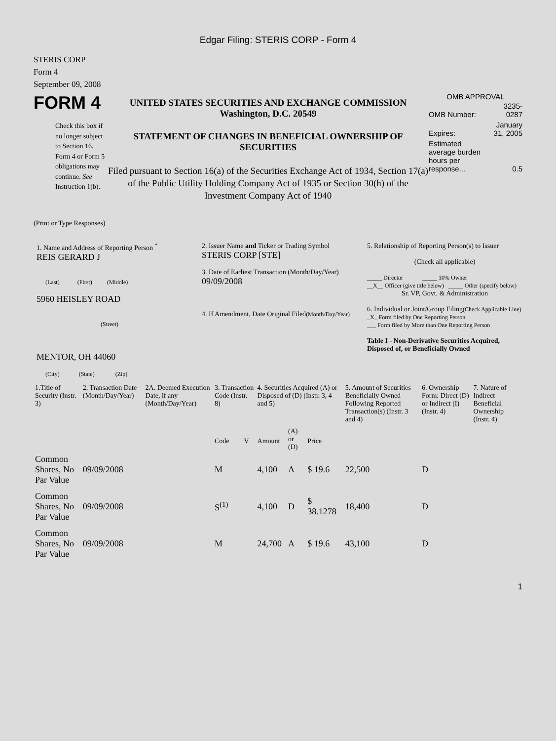Edgar Filing: STERIS CORP - Form 4
STERIS CORP
Form 4
September 09, 2008
FORM 4
Check this box if no longer subject to Section 16. Form 4 or Form 5 obligations may continue. See Instruction 1(b).
UNITED STATES SECURITIES AND EXCHANGE COMMISSION
Washington, D.C. 20549
STATEMENT OF CHANGES IN BENEFICIAL OWNERSHIP OF SECURITIES
Filed pursuant to Section 16(a) of the Securities Exchange Act of 1934, Section 17(a) of the Public Utility Holding Company Act of 1935 or Section 30(h) of the Investment Company Act of 1940
OMB APPROVAL
| OMB Number: | 3235-0287 |
| Expires: | January 31, 2005 |
| Estimated average burden hours per response... | 0.5 |
(Print or Type Responses)
1. Name and Address of Reporting Person <sup>*</sup>
REIS GERARD J
(Last) (First) (Middle)
5960 HEISLEY ROAD
(Street)
MENTOR, OH 44060
(City) (State) (Zip)
2. Issuer Name and Ticker or Trading Symbol
STERIS CORP [STE]
3. Date of Earliest Transaction (Month/Day/Year)
09/09/2008
4. If Amendment, Date Original Filed(Month/Day/Year)
5. Relationship of Reporting Person(s) to Issuer
(Check all applicable)
_____ Director _____ 10% Owner
__X__ Officer (give title below) _____ Other (specify below)
Sr. VP, Govt. & Administration
6. Individual or Joint/Group Filing(Check Applicable Line)
_X_ Form filed by One Reporting Person
___ Form filed by More than One Reporting Person
Table I - Non-Derivative Securities Acquired, Disposed of, or Beneficially Owned
| 1.Title of Security (Instr. 3) | 2. Transaction Date (Month/Day/Year) | 2A. Deemed Execution Date, if any (Month/Day/Year) | 3. Transaction Code (Instr. 8) | | 4. Securities Acquired (A) or Disposed of (D) (Instr. 3, 4 and 5) | | | 5. Amount of Securities Beneficially Owned Following Reported Transaction(s) (Instr. 3 and 4) | 6. Ownership Form: Direct (D) or Indirect (I) (Instr. 4) | 7. Nature of Indirect Beneficial Ownership (Instr. 4) |
| --- | --- | --- | --- | --- | --- | --- | --- | --- | --- | --- |
| | | | Code | V | Amount | (A) or (D) | Price | | | |
| Common Shares, No Par Value | 09/09/2008 | | M | | 4,100 | A | $ 19.6 | 22,500 | D | |
| Common Shares, No Par Value | 09/09/2008 | | S<sup>(1)</sup> | | 4,100 | D | $ 38.1278 | 18,400 | D | |
| Common Shares, No Par Value | 09/09/2008 | | M | | 24,700 | A | $ 19.6 | 43,100 | D | |
1